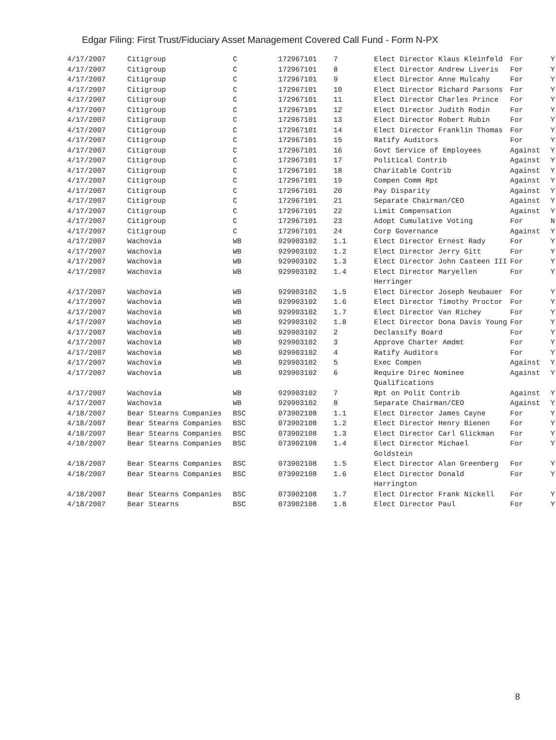Edgar Filing: First Trust/Fiduciary Asset Management Covered Call Fund - Form N-PX
| 4/17/2007 | Citigroup | C | 172967101 | 7 | Elect Director Klaus Kleinfeld | For | Y |
| 4/17/2007 | Citigroup | C | 172967101 | 8 | Elect Director Andrew Liveris | For | Y |
| 4/17/2007 | Citigroup | C | 172967101 | 9 | Elect Director Anne Mulcahy | For | Y |
| 4/17/2007 | Citigroup | C | 172967101 | 10 | Elect Director Richard Parsons | For | Y |
| 4/17/2007 | Citigroup | C | 172967101 | 11 | Elect Director Charles Prince | For | Y |
| 4/17/2007 | Citigroup | C | 172967101 | 12 | Elect Director Judith Rodin | For | Y |
| 4/17/2007 | Citigroup | C | 172967101 | 13 | Elect Director Robert Rubin | For | Y |
| 4/17/2007 | Citigroup | C | 172967101 | 14 | Elect Director Franklin Thomas | For | Y |
| 4/17/2007 | Citigroup | C | 172967101 | 15 | Ratify Auditors | For | Y |
| 4/17/2007 | Citigroup | C | 172967101 | 16 | Govt Service of Employees | Against | Y |
| 4/17/2007 | Citigroup | C | 172967101 | 17 | Political Contrib | Against | Y |
| 4/17/2007 | Citigroup | C | 172967101 | 18 | Charitable Contrib | Against | Y |
| 4/17/2007 | Citigroup | C | 172967101 | 19 | Compen Comm Rpt | Against | Y |
| 4/17/2007 | Citigroup | C | 172967101 | 20 | Pay Disparity | Against | Y |
| 4/17/2007 | Citigroup | C | 172967101 | 21 | Separate Chairman/CEO | Against | Y |
| 4/17/2007 | Citigroup | C | 172967101 | 22 | Limit Compensation | Against | Y |
| 4/17/2007 | Citigroup | C | 172967101 | 23 | Adopt Cumulative Voting | For | N |
| 4/17/2007 | Citigroup | C | 172967101 | 24 | Corp Governance | Against | Y |
| 4/17/2007 | Wachovia | WB | 929903102 | 1.1 | Elect Director Ernest Rady | For | Y |
| 4/17/2007 | Wachovia | WB | 929903102 | 1.2 | Elect Director Jerry Gitt | For | Y |
| 4/17/2007 | Wachovia | WB | 929903102 | 1.3 | Elect Director John Casteen III | For | Y |
| 4/17/2007 | Wachovia | WB | 929903102 | 1.4 | Elect Director Maryellen Herringer | For | Y |
| 4/17/2007 | Wachovia | WB | 929903102 | 1.5 | Elect Director Joseph Neubauer | For | Y |
| 4/17/2007 | Wachovia | WB | 929903102 | 1.6 | Elect Director Timothy Proctor | For | Y |
| 4/17/2007 | Wachovia | WB | 929903102 | 1.7 | Elect Director Van Richey | For | Y |
| 4/17/2007 | Wachovia | WB | 929903102 | 1.8 | Elect Director Dona Davis Young | For | Y |
| 4/17/2007 | Wachovia | WB | 929903102 | 2 | Declassify Board | For | Y |
| 4/17/2007 | Wachovia | WB | 929903102 | 3 | Approve Charter Amdmt | For | Y |
| 4/17/2007 | Wachovia | WB | 929903102 | 4 | Ratify Auditors | For | Y |
| 4/17/2007 | Wachovia | WB | 929903102 | 5 | Exec Compen | Against | Y |
| 4/17/2007 | Wachovia | WB | 929903102 | 6 | Require Direc Nominee Qualifications | Against | Y |
| 4/17/2007 | Wachovia | WB | 929903102 | 7 | Rpt on Polit Contrib | Against | Y |
| 4/17/2007 | Wachovia | WB | 929903102 | 8 | Separate Chairman/CEO | Against | Y |
| 4/18/2007 | Bear Stearns Companies | BSC | 073902108 | 1.1 | Elect Director James Cayne | For | Y |
| 4/18/2007 | Bear Stearns Companies | BSC | 073902108 | 1.2 | Elect Director Henry Bienen | For | Y |
| 4/18/2007 | Bear Stearns Companies | BSC | 073902108 | 1.3 | Elect Director Carl Glickman | For | Y |
| 4/18/2007 | Bear Stearns Companies | BSC | 073902108 | 1.4 | Elect Director Michael Goldstein | For | Y |
| 4/18/2007 | Bear Stearns Companies | BSC | 073902108 | 1.5 | Elect Director Alan Greenberg | For | Y |
| 4/18/2007 | Bear Stearns Companies | BSC | 073902108 | 1.6 | Elect Director Donald Harrington | For | Y |
| 4/18/2007 | Bear Stearns Companies | BSC | 073902108 | 1.7 | Elect Director Frank Nickell | For | Y |
| 4/18/2007 | Bear Stearns | BSC | 073902108 | 1.8 | Elect Director Paul | For | Y |
8